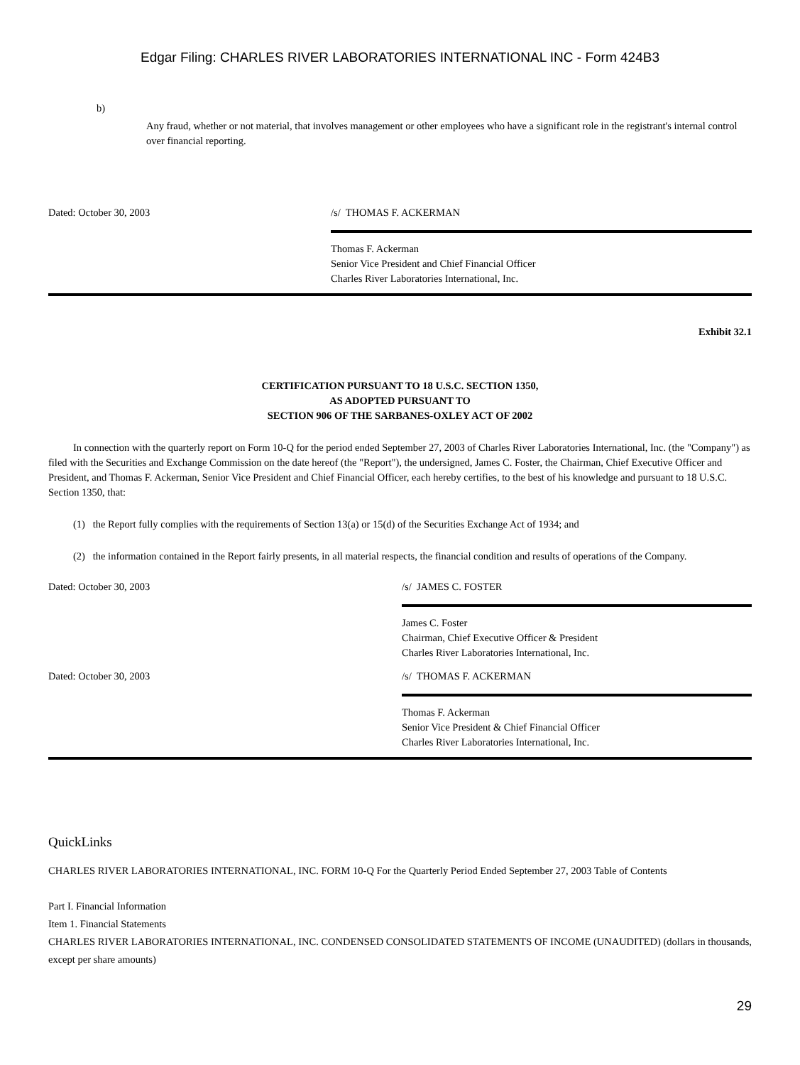Edgar Filing: CHARLES RIVER LABORATORIES INTERNATIONAL INC - Form 424B3
b)
Any fraud, whether or not material, that involves management or other employees who have a significant role in the registrant's internal control over financial reporting.
Dated: October 30, 2003 /s/ THOMAS F. ACKERMAN
Thomas F. Ackerman
Senior Vice President and Chief Financial Officer
Charles River Laboratories International, Inc.
Exhibit 32.1
CERTIFICATION PURSUANT TO 18 U.S.C. SECTION 1350,
AS ADOPTED PURSUANT TO
SECTION 906 OF THE SARBANES-OXLEY ACT OF 2002
In connection with the quarterly report on Form 10-Q for the period ended September 27, 2003 of Charles River Laboratories International, Inc. (the "Company") as filed with the Securities and Exchange Commission on the date hereof (the "Report"), the undersigned, James C. Foster, the Chairman, Chief Executive Officer and President, and Thomas F. Ackerman, Senior Vice President and Chief Financial Officer, each hereby certifies, to the best of his knowledge and pursuant to 18 U.S.C. Section 1350, that:
(1) the Report fully complies with the requirements of Section 13(a) or 15(d) of the Securities Exchange Act of 1934; and
(2) the information contained in the Report fairly presents, in all material respects, the financial condition and results of operations of the Company.
Dated: October 30, 2003 /s/ JAMES C. FOSTER
James C. Foster
Chairman, Chief Executive Officer & President
Charles River Laboratories International, Inc.
Dated: October 30, 2003 /s/ THOMAS F. ACKERMAN
Thomas F. Ackerman
Senior Vice President & Chief Financial Officer
Charles River Laboratories International, Inc.
QuickLinks
CHARLES RIVER LABORATORIES INTERNATIONAL, INC. FORM 10-Q For the Quarterly Period Ended September 27, 2003 Table of Contents
Part I. Financial Information
Item 1. Financial Statements
CHARLES RIVER LABORATORIES INTERNATIONAL, INC. CONDENSED CONSOLIDATED STATEMENTS OF INCOME (UNAUDITED) (dollars in thousands, except per share amounts)
29